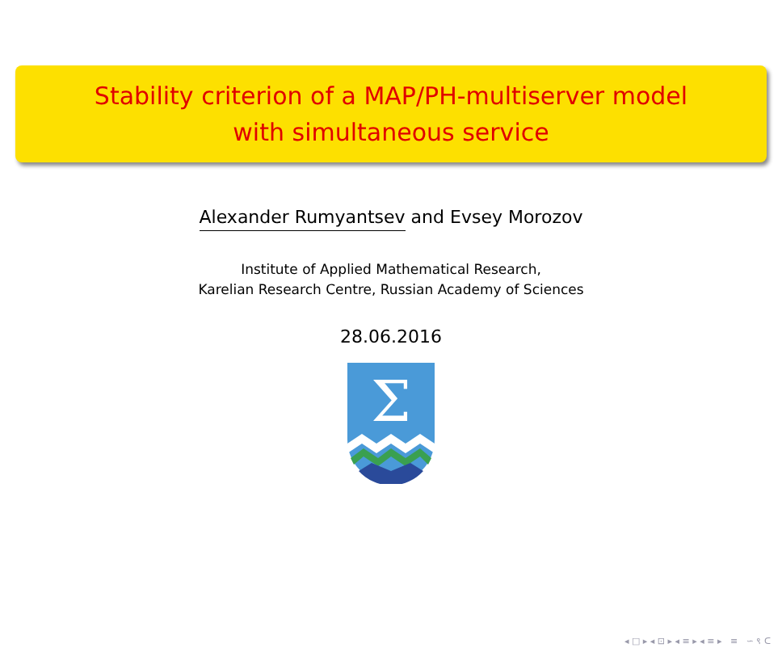Stability criterion of a MAP/PH-multiserver model
with simultaneous service
Alexander Rumyantsev and Evsey Morozov
Institute of Applied Mathematical Research,
Karelian Research Centre, Russian Academy of Sciences
28.06.2016
Σ
◂ □ ▸ ◂ ⊡ ▸ ◂ ≡ ▸ ◂ ≡ ▸ ≡ ∽ ९ ᑕ